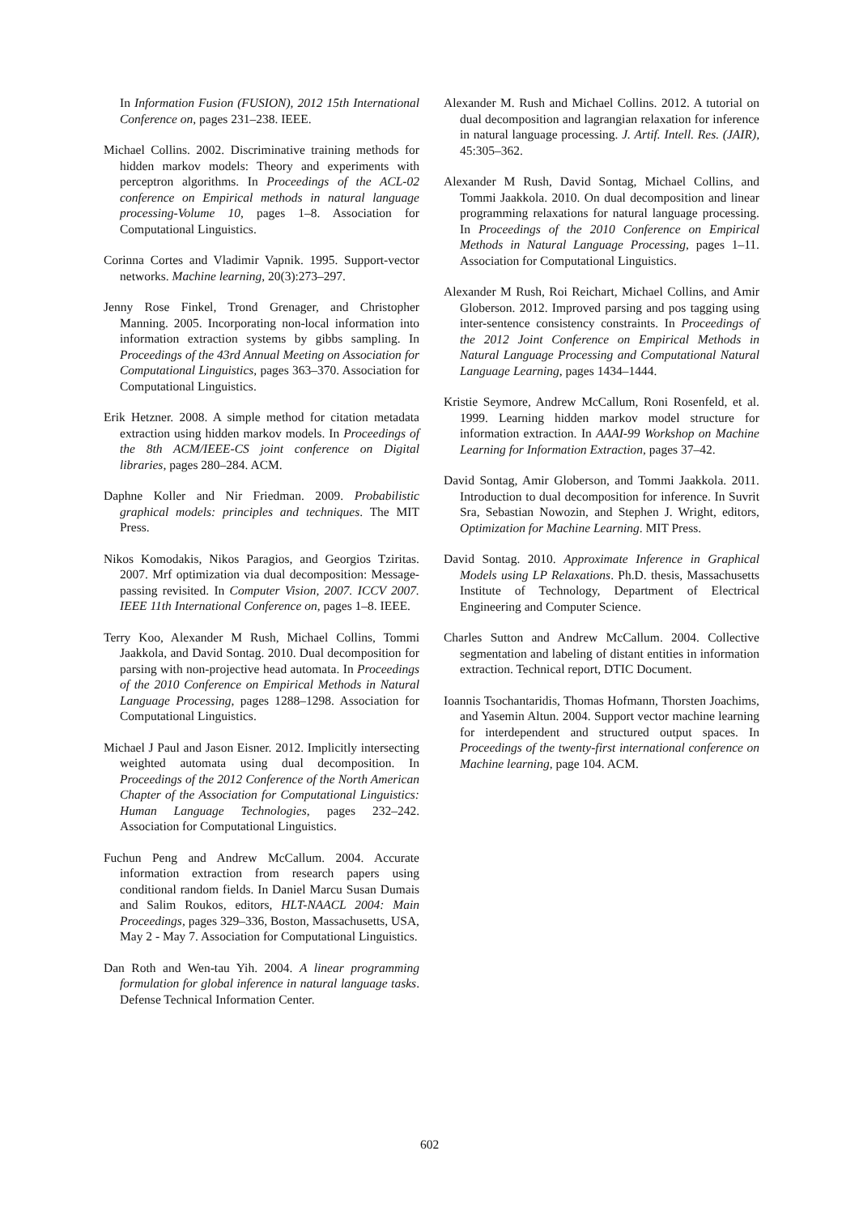In Information Fusion (FUSION), 2012 15th International Conference on, pages 231–238. IEEE.
Michael Collins. 2002. Discriminative training methods for hidden markov models: Theory and experiments with perceptron algorithms. In Proceedings of the ACL-02 conference on Empirical methods in natural language processing-Volume 10, pages 1–8. Association for Computational Linguistics.
Corinna Cortes and Vladimir Vapnik. 1995. Support-vector networks. Machine learning, 20(3):273–297.
Jenny Rose Finkel, Trond Grenager, and Christopher Manning. 2005. Incorporating non-local information into information extraction systems by gibbs sampling. In Proceedings of the 43rd Annual Meeting on Association for Computational Linguistics, pages 363–370. Association for Computational Linguistics.
Erik Hetzner. 2008. A simple method for citation metadata extraction using hidden markov models. In Proceedings of the 8th ACM/IEEE-CS joint conference on Digital libraries, pages 280–284. ACM.
Daphne Koller and Nir Friedman. 2009. Probabilistic graphical models: principles and techniques. The MIT Press.
Nikos Komodakis, Nikos Paragios, and Georgios Tziritas. 2007. Mrf optimization via dual decomposition: Message-passing revisited. In Computer Vision, 2007. ICCV 2007. IEEE 11th International Conference on, pages 1–8. IEEE.
Terry Koo, Alexander M Rush, Michael Collins, Tommi Jaakkola, and David Sontag. 2010. Dual decomposition for parsing with non-projective head automata. In Proceedings of the 2010 Conference on Empirical Methods in Natural Language Processing, pages 1288–1298. Association for Computational Linguistics.
Michael J Paul and Jason Eisner. 2012. Implicitly intersecting weighted automata using dual decomposition. In Proceedings of the 2012 Conference of the North American Chapter of the Association for Computational Linguistics: Human Language Technologies, pages 232–242. Association for Computational Linguistics.
Fuchun Peng and Andrew McCallum. 2004. Accurate information extraction from research papers using conditional random fields. In Daniel Marcu Susan Dumais and Salim Roukos, editors, HLT-NAACL 2004: Main Proceedings, pages 329–336, Boston, Massachusetts, USA, May 2 - May 7. Association for Computational Linguistics.
Dan Roth and Wen-tau Yih. 2004. A linear programming formulation for global inference in natural language tasks. Defense Technical Information Center.
Alexander M. Rush and Michael Collins. 2012. A tutorial on dual decomposition and lagrangian relaxation for inference in natural language processing. J. Artif. Intell. Res. (JAIR), 45:305–362.
Alexander M Rush, David Sontag, Michael Collins, and Tommi Jaakkola. 2010. On dual decomposition and linear programming relaxations for natural language processing. In Proceedings of the 2010 Conference on Empirical Methods in Natural Language Processing, pages 1–11. Association for Computational Linguistics.
Alexander M Rush, Roi Reichart, Michael Collins, and Amir Globerson. 2012. Improved parsing and pos tagging using inter-sentence consistency constraints. In Proceedings of the 2012 Joint Conference on Empirical Methods in Natural Language Processing and Computational Natural Language Learning, pages 1434–1444.
Kristie Seymore, Andrew McCallum, Roni Rosenfeld, et al. 1999. Learning hidden markov model structure for information extraction. In AAAI-99 Workshop on Machine Learning for Information Extraction, pages 37–42.
David Sontag, Amir Globerson, and Tommi Jaakkola. 2011. Introduction to dual decomposition for inference. In Suvrit Sra, Sebastian Nowozin, and Stephen J. Wright, editors, Optimization for Machine Learning. MIT Press.
David Sontag. 2010. Approximate Inference in Graphical Models using LP Relaxations. Ph.D. thesis, Massachusetts Institute of Technology, Department of Electrical Engineering and Computer Science.
Charles Sutton and Andrew McCallum. 2004. Collective segmentation and labeling of distant entities in information extraction. Technical report, DTIC Document.
Ioannis Tsochantaridis, Thomas Hofmann, Thorsten Joachims, and Yasemin Altun. 2004. Support vector machine learning for interdependent and structured output spaces. In Proceedings of the twenty-first international conference on Machine learning, page 104. ACM.
602